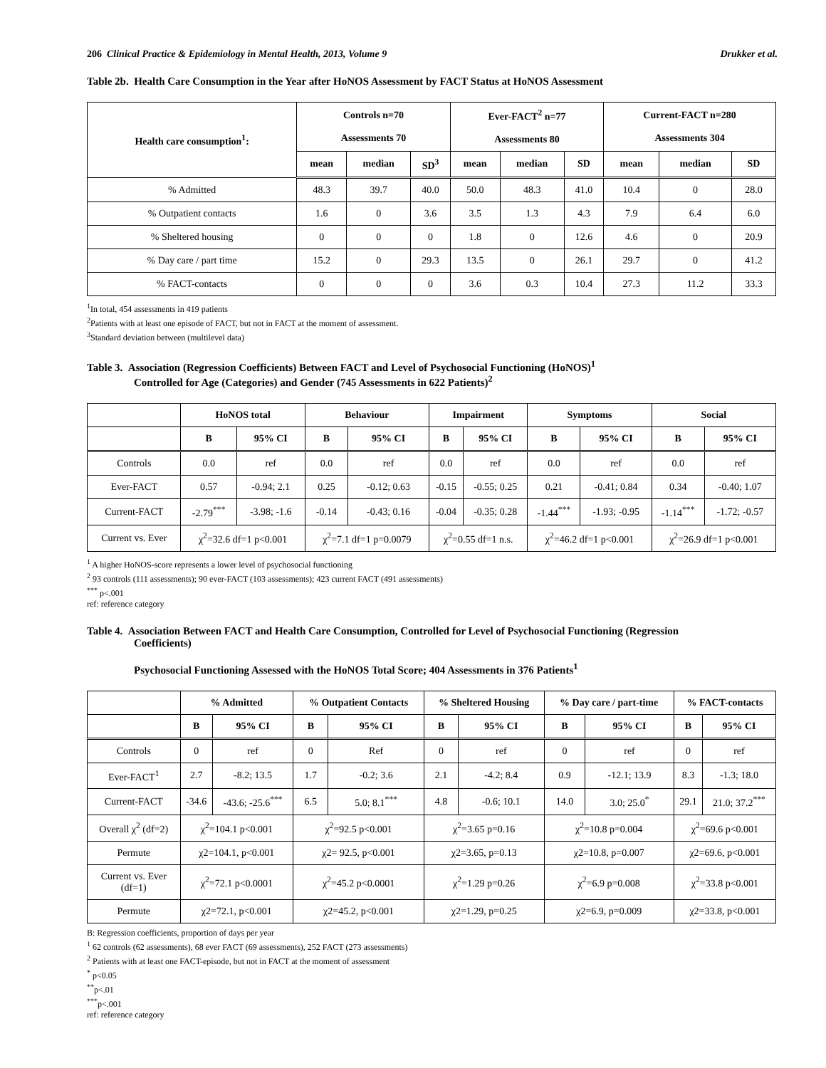206 Clinical Practice & Epidemiology in Mental Health, 2013, Volume 9 Drukker et al.
Table 2b. Health Care Consumption in the Year after HoNOS Assessment by FACT Status at HoNOS Assessment
| Health care consumption<sup>1</sup>: | Controls n=70 Assessments 70 | | | Ever-FACT<sup>2</sup> n=77 Assessments 80 | | | Current-FACT n=280 Assessments 304 | | |
| --- | --- | --- | --- | --- | --- | --- | --- | --- | --- |
| | mean | median | SD<sup>3</sup> | mean | median | SD | mean | median | SD |
| % Admitted | 48.3 | 39.7 | 40.0 | 50.0 | 48.3 | 41.0 | 10.4 | 0 | 28.0 |
| % Outpatient contacts | 1.6 | 0 | 3.6 | 3.5 | 1.3 | 4.3 | 7.9 | 6.4 | 6.0 |
| % Sheltered housing | 0 | 0 | 0 | 1.8 | 0 | 12.6 | 4.6 | 0 | 20.9 |
| % Day care / part time | 15.2 | 0 | 29.3 | 13.5 | 0 | 26.1 | 29.7 | 0 | 41.2 |
| % FACT-contacts | 0 | 0 | 0 | 3.6 | 0.3 | 10.4 | 27.3 | 11.2 | 33.3 |
<sup>1</sup> In total, 454 assessments in 419 patients
<sup>2</sup> Patients with at least one episode of FACT, but not in FACT at the moment of assessment.
<sup>3</sup> Standard deviation between (multilevel data)
Table 3. Association (Regression Coefficients) Between FACT and Level of Psychosocial Functioning (HoNOS)<sup>1</sup>
Controlled for Age (Categories) and Gender (745 Assessments in 622 Patients)<sup>2</sup>
| | HoNOS total | | Behaviour | | Impairment | | Symptoms | | Social | |
| --- | --- | --- | --- | --- | --- | --- | --- | --- | --- | --- |
| | B | 95% CI | B | 95% CI | B | 95% CI | B | 95% CI | B | 95% CI |
| Controls | 0.0 | ref | 0.0 | ref | 0.0 | ref | 0.0 | ref | 0.0 | ref |
| Ever-FACT | 0.57 | -0.94; 2.1 | 0.25 | -0.12; 0.63 | -0.15 | -0.55; 0.25 | 0.21 | -0.41; 0.84 | 0.34 | -0.40; 1.07 |
| Current-FACT | -2.79<sup>***</sup> | -3.98; -1.6 | -0.14 | -0.43; 0.16 | -0.04 | -0.35; 0.28 | -1.44<sup>***</sup> | -1.93; -0.95 | -1.14<sup>***</sup> | -1.72; -0.57 |
| Current vs. Ever | χ<sup>2</sup>=32.6 df=1 p<0.001 | | χ<sup>2</sup>=7.1 df=1 p=0.0079 | | χ<sup>2</sup>=0.55 df=1 n.s. | | χ<sup>2</sup>=46.2 df=1 p<0.001 | | χ<sup>2</sup>=26.9 df=1 p<0.001 | |
<sup>1</sup> A higher HoNOS-score represents a lower level of psychosocial functioning
<sup>2</sup> 93 controls (111 assessments); 90 ever-FACT (103 assessments); 423 current FACT (491 assessments)
<sup>***</sup> p<.001
ref: reference category
Table 4. Association Between FACT and Health Care Consumption, Controlled for Level of Psychosocial Functioning (Regression
Coefficients)
Psychosocial Functioning Assessed with the HoNOS Total Score; 404 Assessments in 376 Patients<sup>1</sup>
| | % Admitted | | % Outpatient Contacts | | % Sheltered Housing | | % Day care / part-time | | % FACT-contacts | |
| --- | --- | --- | --- | --- | --- | --- | --- | --- | --- | --- |
| | B | 95% CI | B | 95% CI | B | 95% CI | B | 95% CI | B | 95% CI |
| Controls | 0 | ref | 0 | Ref | 0 | ref | 0 | ref | 0 | ref |
| Ever-FACT<sup>1</sup> | 2.7 | -8.2; 13.5 | 1.7 | -0.2; 3.6 | 2.1 | -4.2; 8.4 | 0.9 | -12.1; 13.9 | 8.3 | -1.3; 18.0 |
| Current-FACT | -34.6 | -43.6; -25.6<sup>***</sup> | 6.5 | 5.0; 8.1<sup>***</sup> | 4.8 | -0.6; 10.1 | 14.0 | 3.0; 25.0<sup>*</sup> | 29.1 | 21.0; 37.2<sup>***</sup> |
| Overall χ<sup>2</sup> (df=2) | χ<sup>2</sup>=104.1 p<0.001 | | χ<sup>2</sup>=92.5 p<0.001 | | χ<sup>2</sup>=3.65 p=0.16 | | χ<sup>2</sup>=10.8 p=0.004 | | χ<sup>2</sup>=69.6 p<0.001 | |
| Permute | χ2=104.1, p<0.001 | | χ2= 92.5, p<0.001 | | χ2=3.65, p=0.13 | | χ2=10.8, p=0.007 | | χ2=69.6, p<0.001 | |
| Current vs. Ever (df=1) | χ<sup>2</sup>=72.1 p<0.0001 | | χ<sup>2</sup>=45.2 p<0.0001 | | χ<sup>2</sup>=1.29 p=0.26 | | χ<sup>2</sup>=6.9 p=0.008 | | χ<sup>2</sup>=33.8 p<0.001 | |
| Permute | χ2=72.1, p<0.001 | | χ2=45.2, p<0.001 | | χ2=1.29, p=0.25 | | χ2=6.9, p=0.009 | | χ2=33.8, p<0.001 | |
B: Regression coefficients, proportion of days per year
<sup>1</sup> 62 controls (62 assessments), 68 ever FACT (69 assessments), 252 FACT (273 assessments)
<sup>2</sup> Patients with at least one FACT-episode, but not in FACT at the moment of assessment
<sup>*</sup> p<0.05
<sup>**</sup> p<.01
<sup>***</sup> p<.001
ref: reference category